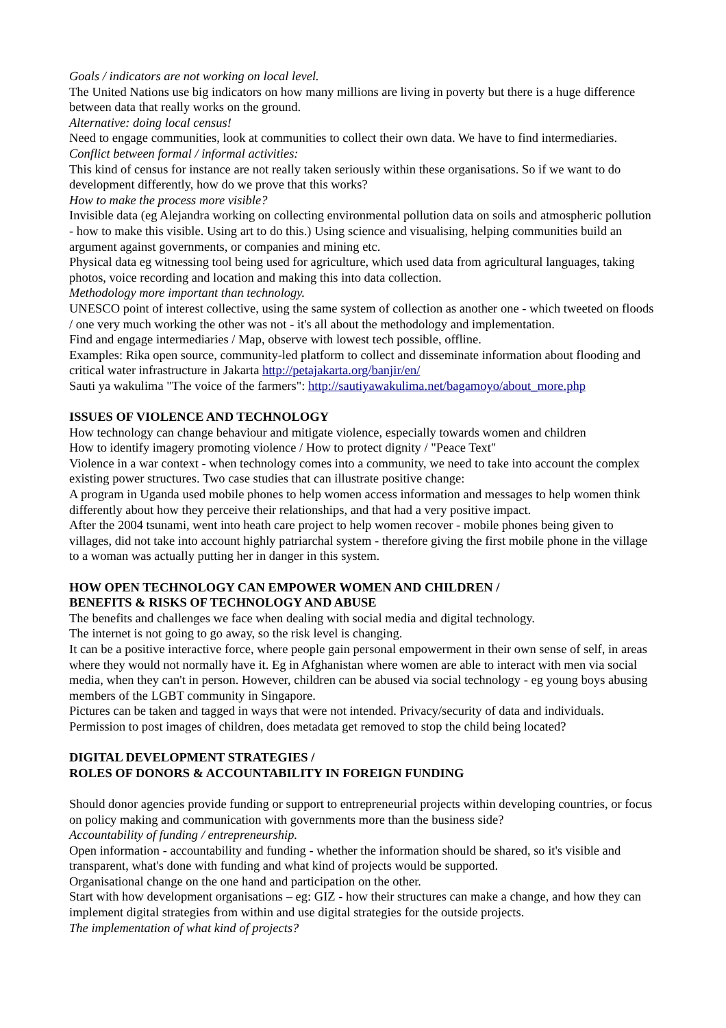Goals / indicators are not working on local level.
The United Nations use big indicators on how many millions are living in poverty but there is a huge difference between data that really works on the ground.
Alternative: doing local census!
Need to engage communities, look at communities to collect their own data. We have to find intermediaries.
Conflict between formal / informal activities:
This kind of census for instance are not really taken seriously within these organisations. So if we want to do development differently, how do we prove that this works?
How to make the process more visible?
Invisible data (eg Alejandra working on collecting environmental pollution data on soils and atmospheric pollution - how to make this visible. Using art to do this.) Using science and visualising, helping communities build an argument against governments, or companies and mining etc.
Physical data eg witnessing tool being used for agriculture, which used data from agricultural languages, taking photos, voice recording and location and making this into data collection.
Methodology more important than technology.
UNESCO point of interest collective, using the same system of collection as another one - which tweeted on floods / one very much working the other was not - it's all about the methodology and implementation.
Find and engage intermediaries / Map, observe with lowest tech possible, offline.
Examples: Rika open source, community-led platform to collect and disseminate information about flooding and critical water infrastructure in Jakarta http://petajakarta.org/banjir/en/
Sauti ya wakulima "The voice of the farmers": http://sautiyawakulima.net/bagamoyo/about_more.php
ISSUES OF VIOLENCE AND TECHNOLOGY
How technology can change behaviour and mitigate violence, especially towards women and children
How to identify imagery promoting violence / How to protect dignity / "Peace Text"
Violence in a war context - when technology comes into a community, we need to take into account the complex existing power structures. Two case studies that can illustrate positive change:
A program in Uganda used mobile phones to help women access information and messages to help women think differently about how they perceive their relationships, and that had a very positive impact.
After the 2004 tsunami, went into heath care project to help women recover - mobile phones being given to villages, did not take into account highly patriarchal system - therefore giving the first mobile phone in the village to a woman was actually putting her in danger in this system.
HOW OPEN TECHNOLOGY CAN EMPOWER WOMEN AND CHILDREN /
BENEFITS & RISKS OF TECHNOLOGY AND ABUSE
The benefits and challenges we face when dealing with social media and digital technology.
The internet is not going to go away, so the risk level is changing.
It can be a positive interactive force, where people gain personal empowerment in their own sense of self, in areas where they would not normally have it. Eg in Afghanistan where women are able to interact with men via social media, when they can't in person. However, children can be abused via social technology - eg young boys abusing members of the LGBT community in Singapore.
Pictures can be taken and tagged in ways that were not intended. Privacy/security of data and individuals. Permission to post images of children, does metadata get removed to stop the child being located?
DIGITAL DEVELOPMENT STRATEGIES /
ROLES OF DONORS & ACCOUNTABILITY IN FOREIGN FUNDING
Should donor agencies provide funding or support to entrepreneurial projects within developing countries, or focus on policy making and communication with governments more than the business side?
Accountability of funding / entrepreneurship.
Open information - accountability and funding - whether the information should be shared, so it's visible and transparent, what's done with funding and what kind of projects would be supported.
Organisational change on the one hand and participation on the other.
Start with how development organisations – eg: GIZ - how their structures can make a change, and how they can implement digital strategies from within and use digital strategies for the outside projects.
The implementation of what kind of projects?